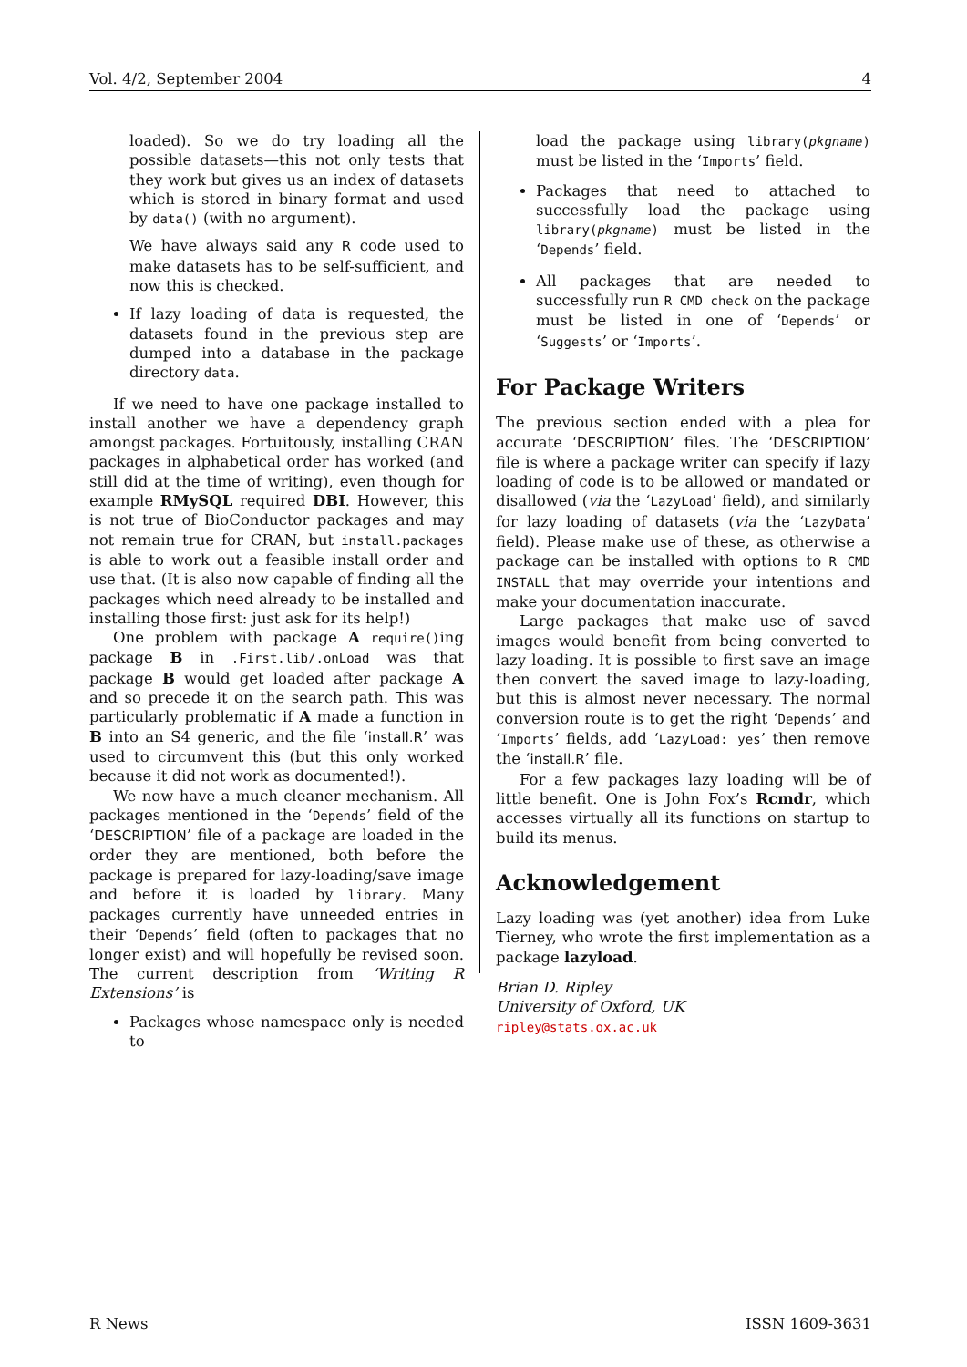Vol. 4/2, September 2004 4
loaded). So we do try loading all the possible datasets—this not only tests that they work but gives us an index of datasets which is stored in binary format and used by data() (with no argument).
We have always said any R code used to make datasets has to be self-sufficient, and now this is checked.
If lazy loading of data is requested, the datasets found in the previous step are dumped into a database in the package directory data.
If we need to have one package installed to install another we have a dependency graph amongst packages. Fortuitously, installing CRAN packages in alphabetical order has worked (and still did at the time of writing), even though for example RMySQL required DBI. However, this is not true of BioConductor packages and may not remain true for CRAN, but install.packages is able to work out a feasible install order and use that. (It is also now capable of finding all the packages which need already to be installed and installing those first: just ask for its help!)
One problem with package A require()ing package B in .First.lib/.onLoad was that package B would get loaded after package A and so precede it on the search path. This was particularly problematic if A made a function in B into an S4 generic, and the file ‘install.R’ was used to circumvent this (but this only worked because it did not work as documented!).
We now have a much cleaner mechanism. All packages mentioned in the ‘Depends’ field of the ‘DESCRIPTION’ file of a package are loaded in the order they are mentioned, both before the package is prepared for lazy-loading/save image and before it is loaded by library. Many packages currently have unneeded entries in their ‘Depends’ field (often to packages that no longer exist) and will hopefully be revised soon. The current description from ‘Writing R Extensions’ is
Packages whose namespace only is needed to
load the package using library(pkgname) must be listed in the ‘Imports’ field.
Packages that need to attached to successfully load the package using library(pkgname) must be listed in the ‘Depends’ field.
All packages that are needed to successfully run R CMD check on the package must be listed in one of ‘Depends’ or ‘Suggests’ or ‘Imports’.
For Package Writers
The previous section ended with a plea for accurate ‘DESCRIPTION’ files. The ‘DESCRIPTION’ file is where a package writer can specify if lazy loading of code is to be allowed or mandated or disallowed (via the ‘LazyLoad’ field), and similarly for lazy loading of datasets (via the ‘LazyData’ field). Please make use of these, as otherwise a package can be installed with options to R CMD INSTALL that may override your intentions and make your documentation inaccurate.
Large packages that make use of saved images would benefit from being converted to lazy loading. It is possible to first save an image then convert the saved image to lazy-loading, but this is almost never necessary. The normal conversion route is to get the right ‘Depends’ and ‘Imports’ fields, add ‘LazyLoad: yes’ then remove the ‘install.R’ file.
For a few packages lazy loading will be of little benefit. One is John Fox’s Rcmdr, which accesses virtually all its functions on startup to build its menus.
Acknowledgement
Lazy loading was (yet another) idea from Luke Tierney, who wrote the first implementation as a package lazyload.
Brian D. Ripley
University of Oxford, UK
ripley@stats.ox.ac.uk
R News ISSN 1609-3631